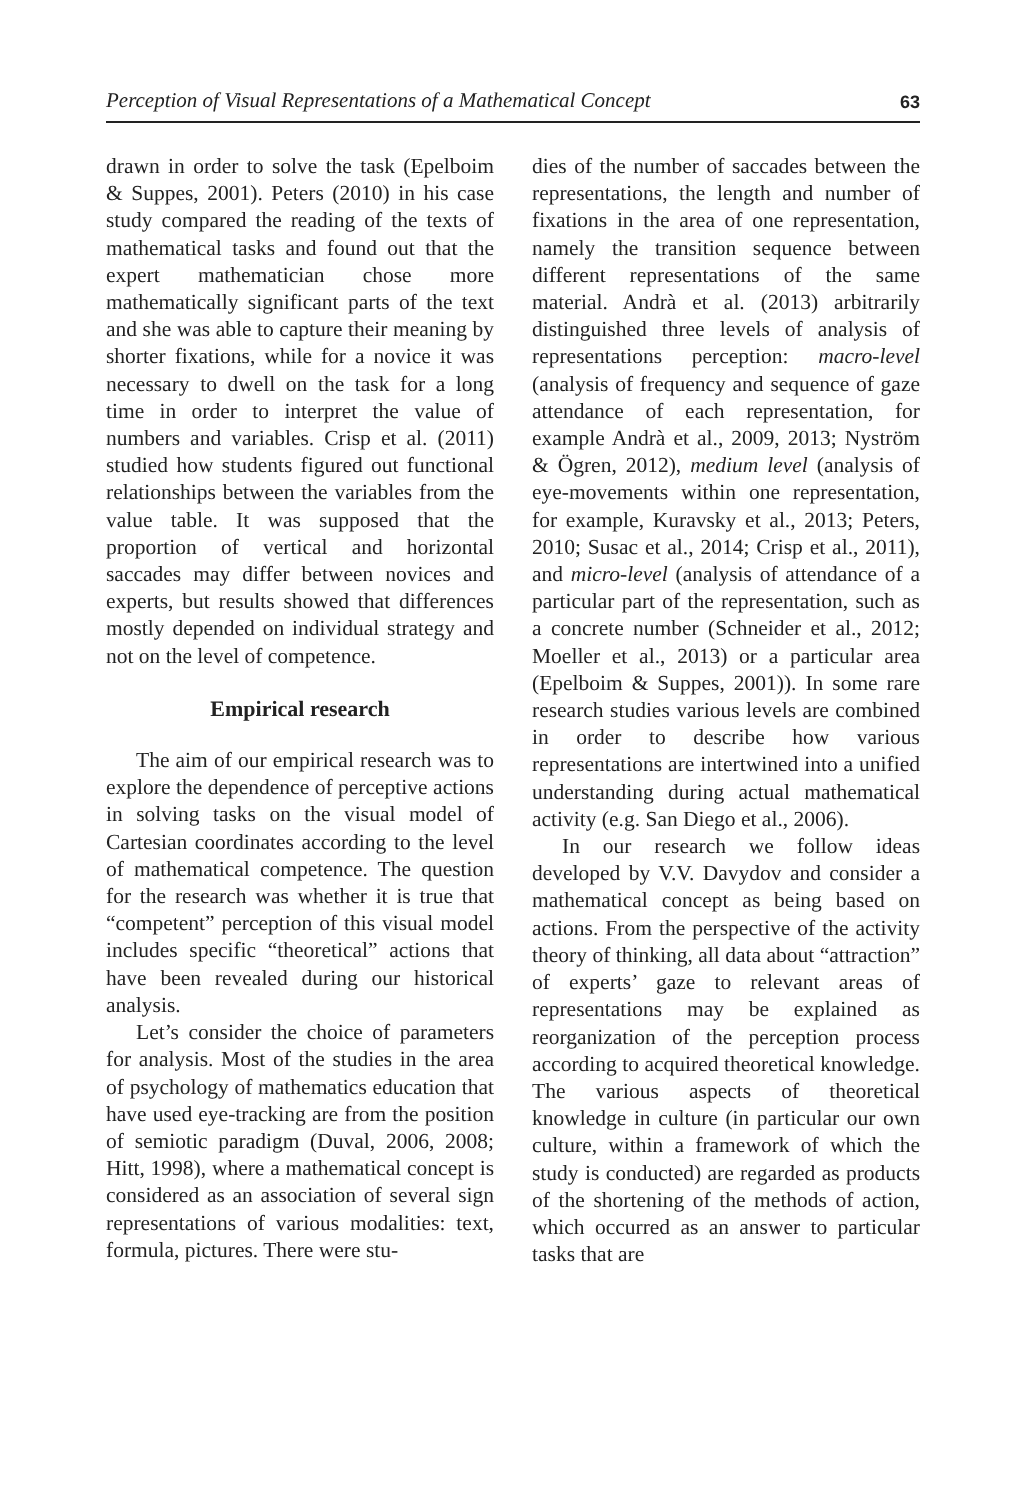Perception of Visual Representations of a Mathematical Concept 63
drawn in order to solve the task (Epelboim & Suppes, 2001). Peters (2010) in his case study compared the reading of the texts of mathematical tasks and found out that the expert mathematician chose more mathematically significant parts of the text and she was able to capture their meaning by shorter fixations, while for a novice it was necessary to dwell on the task for a long time in order to interpret the value of numbers and variables. Crisp et al. (2011) studied how students figured out functional relationships between the variables from the value table. It was supposed that the proportion of vertical and horizontal saccades may differ between novices and experts, but results showed that differences mostly depended on individual strategy and not on the level of competence.
Empirical research
The aim of our empirical research was to explore the dependence of perceptive actions in solving tasks on the visual model of Cartesian coordinates according to the level of mathematical competence. The question for the research was whether it is true that “competent” perception of this visual model includes specific “theoretical” actions that have been revealed during our historical analysis.
Let’s consider the choice of parameters for analysis. Most of the studies in the area of psychology of mathematics education that have used eye-tracking are from the position of semiotic paradigm (Duval, 2006, 2008; Hitt, 1998), where a mathematical concept is considered as an association of several sign representations of various modalities: text, formula, pictures. There were stu-
dies of the number of saccades between the representations, the length and number of fixations in the area of one representation, namely the transition sequence between different representations of the same material. Andrà et al. (2013) arbitrarily distinguished three levels of analysis of representations perception: macro-level (analysis of frequency and sequence of gaze attendance of each representation, for example Andrà et al., 2009, 2013; Nyström & Ögren, 2012), medium level (analysis of eye-movements within one representation, for example, Kuravsky et al., 2013; Peters, 2010; Susac et al., 2014; Crisp et al., 2011), and micro-level (analysis of attendance of a particular part of the representation, such as a concrete number (Schneider et al., 2012; Moeller et al., 2013) or a particular area (Epelboim & Suppes, 2001)). In some rare research studies various levels are combined in order to describe how various representations are intertwined into a unified understanding during actual mathematical activity (e.g. San Diego et al., 2006).
In our research we follow ideas developed by V.V. Davydov and consider a mathematical concept as being based on actions. From the perspective of the activity theory of thinking, all data about “attraction” of experts’ gaze to relevant areas of representations may be explained as reorganization of the perception process according to acquired theoretical knowledge. The various aspects of theoretical knowledge in culture (in particular our own culture, within a framework of which the study is conducted) are regarded as products of the shortening of the methods of action, which occurred as an answer to particular tasks that are